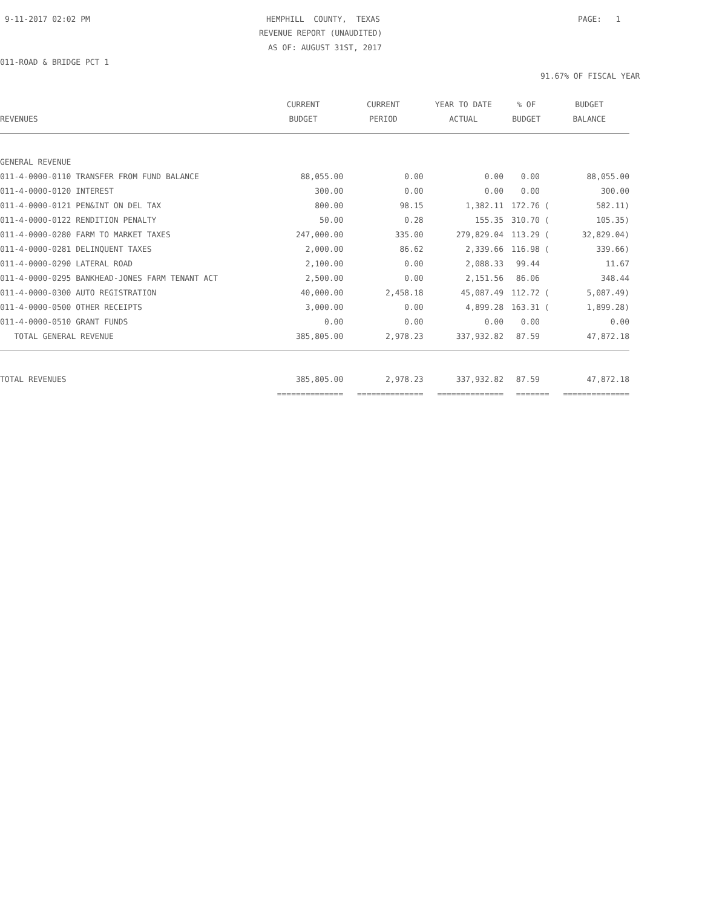9-11-2017 02:02 PM
HEMPHILL COUNTY, TEXAS
PAGE: 1
REVENUE REPORT (UNAUDITED)
AS OF: AUGUST 31ST, 2017
011-ROAD & BRIDGE PCT 1
91.67% OF FISCAL YEAR
| | CURRENT | CURRENT | YEAR TO DATE | % OF | BUDGET |
| --- | --- | --- | --- | --- | --- |
| REVENUES | BUDGET | PERIOD | ACTUAL | BUDGET | BALANCE |
| GENERAL REVENUE | | | | | |
| 011-4-0000-0110 TRANSFER FROM FUND BALANCE | 88,055.00 | 0.00 | 0.00 | 0.00 | 88,055.00 |
| 011-4-0000-0120 INTEREST | 300.00 | 0.00 | 0.00 | 0.00 | 300.00 |
| 011-4-0000-0121 PEN&INT ON DEL TAX | 800.00 | 98.15 | 1,382.11 | 172.76 ( | 582.11) |
| 011-4-0000-0122 RENDITION PENALTY | 50.00 | 0.28 | 155.35 | 310.70 ( | 105.35) |
| 011-4-0000-0280 FARM TO MARKET TAXES | 247,000.00 | 335.00 | 279,829.04 | 113.29 ( | 32,829.04) |
| 011-4-0000-0281 DELINQUENT TAXES | 2,000.00 | 86.62 | 2,339.66 | 116.98 ( | 339.66) |
| 011-4-0000-0290 LATERAL ROAD | 2,100.00 | 0.00 | 2,088.33 | 99.44 | 11.67 |
| 011-4-0000-0295 BANKHEAD-JONES FARM TENANT ACT | 2,500.00 | 0.00 | 2,151.56 | 86.06 | 348.44 |
| 011-4-0000-0300 AUTO REGISTRATION | 40,000.00 | 2,458.18 | 45,087.49 | 112.72 ( | 5,087.49) |
| 011-4-0000-0500 OTHER RECEIPTS | 3,000.00 | 0.00 | 4,899.28 | 163.31 ( | 1,899.28) |
| 011-4-0000-0510 GRANT FUNDS | 0.00 | 0.00 | 0.00 | 0.00 | 0.00 |
| TOTAL GENERAL REVENUE | 385,805.00 | 2,978.23 | 337,932.82 | 87.59 | 47,872.18 |
| TOTAL REVENUES | 385,805.00 | 2,978.23 | 337,932.82 | 87.59 | 47,872.18 |
| | ============== | ============== | ============== | ======= | ============== |